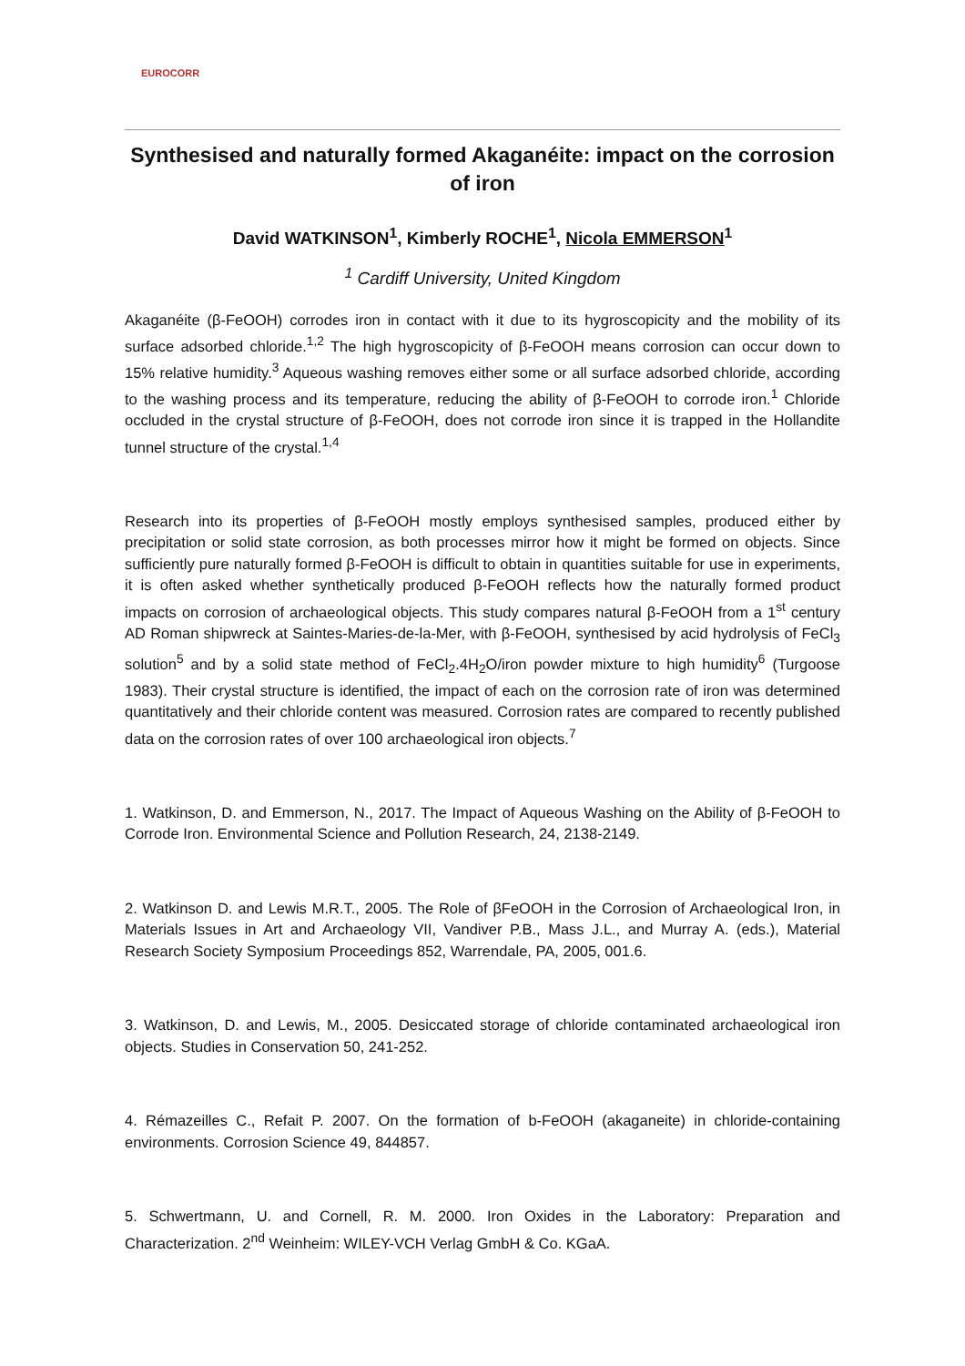EUROCORR
Synthesised and naturally formed Akaganéite: impact on the corrosion of iron
David WATKINSON<sup>1</sup>, Kimberly ROCHE<sup>1</sup>, Nicola EMMERSON<sup>1</sup>
<sup>1</sup> Cardiff University, United Kingdom
Akaganéite (β-FeOOH) corrodes iron in contact with it due to its hygroscopicity and the mobility of its surface adsorbed chloride.<sup>1,2</sup> The high hygroscopicity of β-FeOOH means corrosion can occur down to 15% relative humidity.<sup>3</sup> Aqueous washing removes either some or all surface adsorbed chloride, according to the washing process and its temperature, reducing the ability of β-FeOOH to corrode iron.<sup>1</sup> Chloride occluded in the crystal structure of β-FeOOH, does not corrode iron since it is trapped in the Hollandite tunnel structure of the crystal.<sup>1,4</sup>
Research into its properties of β-FeOOH mostly employs synthesised samples, produced either by precipitation or solid state corrosion, as both processes mirror how it might be formed on objects. Since sufficiently pure naturally formed β-FeOOH is difficult to obtain in quantities suitable for use in experiments, it is often asked whether synthetically produced β-FeOOH reflects how the naturally formed product impacts on corrosion of archaeological objects. This study compares natural β-FeOOH from a 1<sup>st</sup> century AD Roman shipwreck at Saintes-Maries-de-la-Mer, with β-FeOOH, synthesised by acid hydrolysis of FeCl<sub>3</sub> solution<sup>5</sup> and by a solid state method of FeCl<sub>2</sub>.4H<sub>2</sub>O/iron powder mixture to high humidity<sup>6</sup> (Turgoose 1983). Their crystal structure is identified, the impact of each on the corrosion rate of iron was determined quantitatively and their chloride content was measured. Corrosion rates are compared to recently published data on the corrosion rates of over 100 archaeological iron objects.<sup>7</sup>
1. Watkinson, D. and Emmerson, N., 2017. The Impact of Aqueous Washing on the Ability of β-FeOOH to Corrode Iron. Environmental Science and Pollution Research, 24, 2138-2149.
2. Watkinson D. and Lewis M.R.T., 2005. The Role of βFeOOH in the Corrosion of Archaeological Iron, in Materials Issues in Art and Archaeology VII, Vandiver P.B., Mass J.L., and Murray A. (eds.), Material Research Society Symposium Proceedings 852, Warrendale, PA, 2005, 001.6.
3. Watkinson, D. and Lewis, M., 2005. Desiccated storage of chloride contaminated archaeological iron objects. Studies in Conservation 50, 241-252.
4. Rémazeilles C., Refait P. 2007. On the formation of b-FeOOH (akaganeite) in chloride-containing environments. Corrosion Science 49, 844857.
5. Schwertmann, U. and Cornell, R. M. 2000. Iron Oxides in the Laboratory: Preparation and Characterization. 2<sup>nd</sup> Weinheim: WILEY-VCH Verlag GmbH & Co. KGaA.